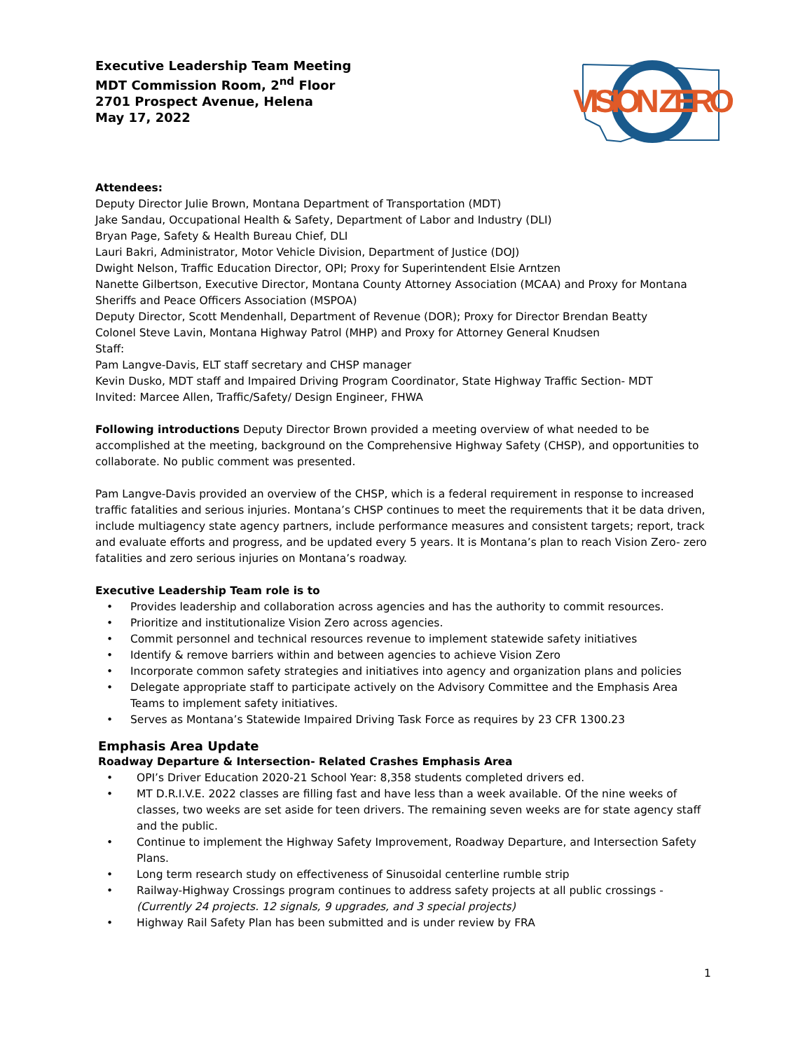VISION ZERO
Executive Leadership Team Meeting
MDT Commission Room, 2<sup>nd</sup> Floor
2701 Prospect Avenue, Helena
May 17, 2022
Attendees:
Deputy Director Julie Brown, Montana Department of Transportation (MDT)
Jake Sandau, Occupational Health & Safety, Department of Labor and Industry (DLI)
Bryan Page, Safety & Health Bureau Chief, DLI
Lauri Bakri, Administrator, Motor Vehicle Division, Department of Justice (DOJ)
Dwight Nelson, Traffic Education Director, OPI; Proxy for Superintendent Elsie Arntzen
Nanette Gilbertson, Executive Director, Montana County Attorney Association (MCAA) and Proxy for Montana Sheriffs and Peace Officers Association (MSPOA)
Deputy Director, Scott Mendenhall, Department of Revenue (DOR); Proxy for Director Brendan Beatty
Colonel Steve Lavin, Montana Highway Patrol (MHP) and Proxy for Attorney General Knudsen
Staff:
Pam Langve-Davis, ELT staff secretary and CHSP manager
Kevin Dusko, MDT staff and Impaired Driving Program Coordinator, State Highway Traffic Section- MDT
Invited: Marcee Allen, Traffic/Safety/ Design Engineer, FHWA
Following introductions Deputy Director Brown provided a meeting overview of what needed to be accomplished at the meeting, background on the Comprehensive Highway Safety (CHSP), and opportunities to collaborate. No public comment was presented.
Pam Langve-Davis provided an overview of the CHSP, which is a federal requirement in response to increased traffic fatalities and serious injuries. Montana’s CHSP continues to meet the requirements that it be data driven, include multiagency state agency partners, include performance measures and consistent targets; report, track and evaluate efforts and progress, and be updated every 5 years. It is Montana’s plan to reach Vision Zero- zero fatalities and zero serious injuries on Montana’s roadway.
Executive Leadership Team role is to
• Provides leadership and collaboration across agencies and has the authority to commit resources.
• Prioritize and institutionalize Vision Zero across agencies.
• Commit personnel and technical resources revenue to implement statewide safety initiatives
• Identify & remove barriers within and between agencies to achieve Vision Zero
• Incorporate common safety strategies and initiatives into agency and organization plans and policies
• Delegate appropriate staff to participate actively on the Advisory Committee and the Emphasis Area Teams to implement safety initiatives.
• Serves as Montana’s Statewide Impaired Driving Task Force as requires by 23 CFR 1300.23
Emphasis Area Update
Roadway Departure & Intersection- Related Crashes Emphasis Area
• OPI’s Driver Education 2020-21 School Year: 8,358 students completed drivers ed.
• MT D.R.I.V.E. 2022 classes are filling fast and have less than a week available. Of the nine weeks of classes, two weeks are set aside for teen drivers. The remaining seven weeks are for state agency staff and the public.
• Continue to implement the Highway Safety Improvement, Roadway Departure, and Intersection Safety Plans.
• Long term research study on effectiveness of Sinusoidal centerline rumble strip
• Railway-Highway Crossings program continues to address safety projects at all public crossings -(Currently 24 projects. 12 signals, 9 upgrades, and 3 special projects)
• Highway Rail Safety Plan has been submitted and is under review by FRA
1